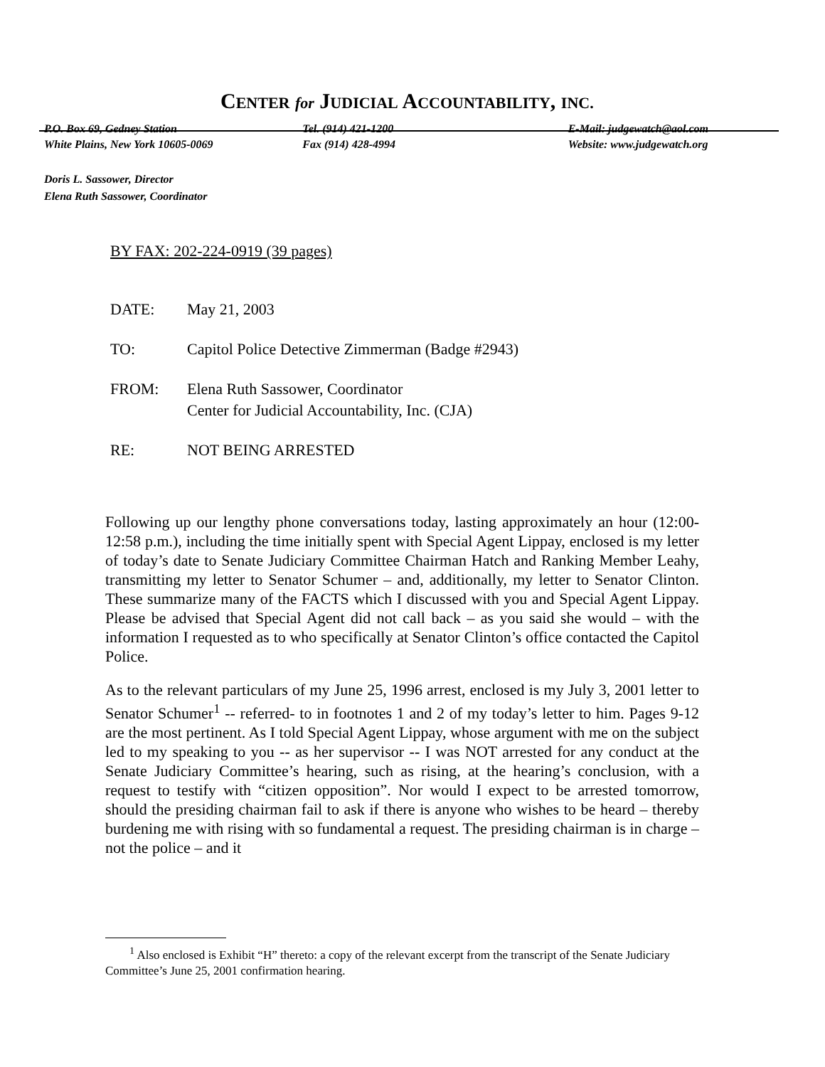CENTER for JUDICIAL ACCOUNTABILITY, INC.
P.O. Box 69, Gedney Station
White Plains, New York 10605-0069
Tel. (914) 421-1200
Fax (914) 428-4994
E-Mail: judgewatch@aol.com
Website: www.judgewatch.org
Doris L. Sassower, Director
Elena Ruth Sassower, Coordinator
BY FAX: 202-224-0919 (39 pages)
| DATE: | May 21, 2003 |
| TO: | Capitol Police Detective Zimmerman (Badge #2943) |
| FROM: | Elena Ruth Sassower, Coordinator Center for Judicial Accountability, Inc. (CJA) |
| RE: | NOT BEING ARRESTED |
Following up our lengthy phone conversations today, lasting approximately an hour (12:00-12:58 p.m.), including the time initially spent with Special Agent Lippay, enclosed is my letter of today’s date to Senate Judiciary Committee Chairman Hatch and Ranking Member Leahy, transmitting my letter to Senator Schumer – and, additionally, my letter to Senator Clinton. These summarize many of the FACTS which I discussed with you and Special Agent Lippay. Please be advised that Special Agent did not call back – as you said she would – with the information I requested as to who specifically at Senator Clinton’s office contacted the Capitol Police.
As to the relevant particulars of my June 25, 1996 arrest, enclosed is my July 3, 2001 letter to Senator Schumer<sup>1</sup> -- referred- to in footnotes 1 and 2 of my today’s letter to him. Pages 9-12 are the most pertinent. As I told Special Agent Lippay, whose argument with me on the subject led to my speaking to you -- as her supervisor -- I was NOT arrested for any conduct at the Senate Judiciary Committee’s hearing, such as rising, at the hearing’s conclusion, with a request to testify with “citizen opposition”. Nor would I expect to be arrested tomorrow, should the presiding chairman fail to ask if there is anyone who wishes to be heard – thereby burdening me with rising with so fundamental a request. The presiding chairman is in charge – not the police – and it
<sup>1</sup> Also enclosed is Exhibit “H” thereto: a copy of the relevant excerpt from the transcript of the Senate Judiciary Committee’s June 25, 2001 confirmation hearing.